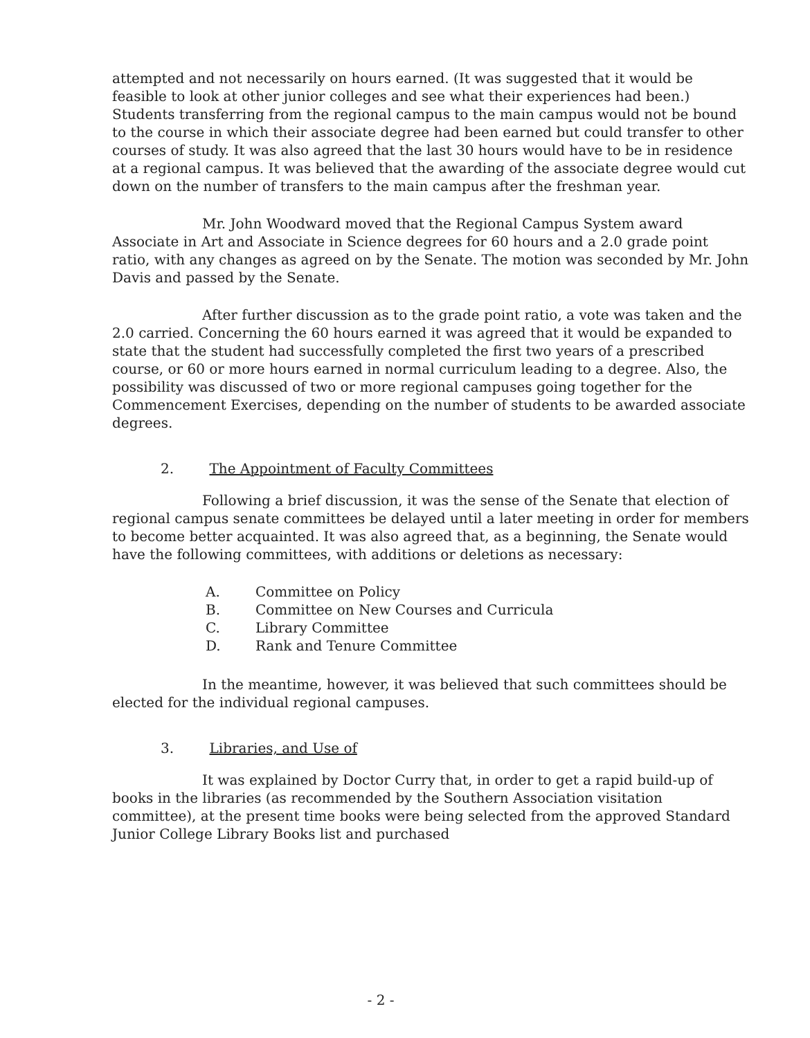attempted and not necessarily on hours earned. (It was suggested that it would be feasible to look at other junior colleges and see what their experiences had been.) Students transferring from the regional campus to the main campus would not be bound to the course in which their associate degree had been earned but could transfer to other courses of study. It was also agreed that the last 30 hours would have to be in residence at a regional campus. It was believed that the awarding of the associate degree would cut down on the number of transfers to the main campus after the freshman year.
Mr. John Woodward moved that the Regional Campus System award Associate in Art and Associate in Science degrees for 60 hours and a 2.0 grade point ratio, with any changes as agreed on by the Senate. The motion was seconded by Mr. John Davis and passed by the Senate.
After further discussion as to the grade point ratio, a vote was taken and the 2.0 carried. Concerning the 60 hours earned it was agreed that it would be expanded to state that the student had successfully completed the first two years of a prescribed course, or 60 or more hours earned in normal curriculum leading to a degree. Also, the possibility was discussed of two or more regional campuses going together for the Commencement Exercises, depending on the number of students to be awarded associate degrees.
2. The Appointment of Faculty Committees
Following a brief discussion, it was the sense of the Senate that election of regional campus senate committees be delayed until a later meeting in order for members to become better acquainted. It was also agreed that, as a beginning, the Senate would have the following committees, with additions or deletions as necessary:
A. Committee on Policy
B. Committee on New Courses and Curricula
C. Library Committee
D. Rank and Tenure Committee
In the meantime, however, it was believed that such committees should be elected for the individual regional campuses.
3. Libraries, and Use of
It was explained by Doctor Curry that, in order to get a rapid build-up of books in the libraries (as recommended by the Southern Association visitation committee), at the present time books were being selected from the approved Standard Junior College Library Books list and purchased
- 2 -